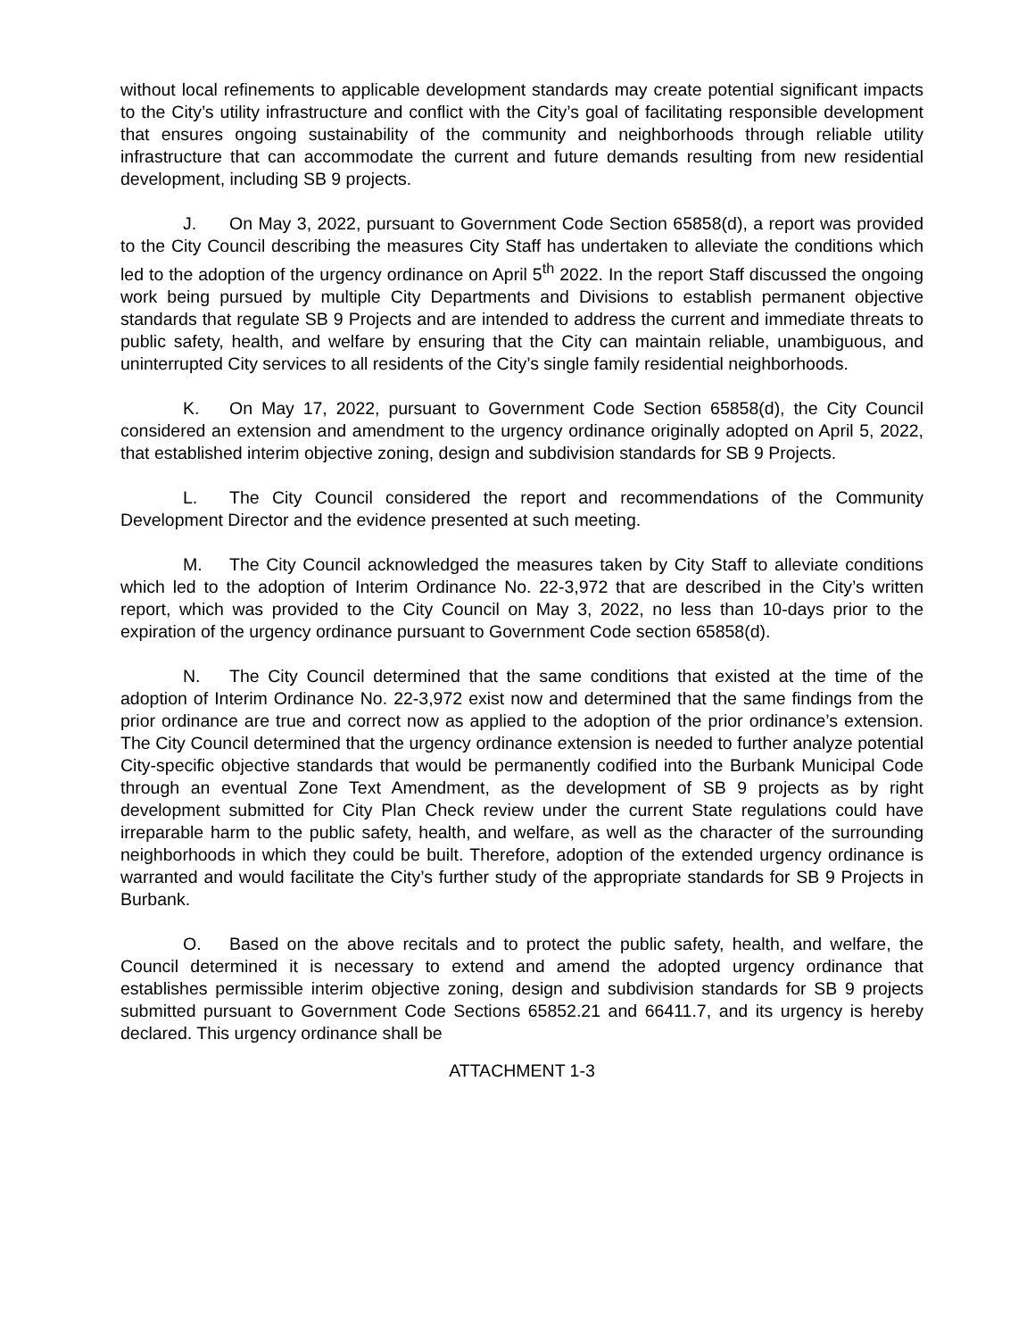without local refinements to applicable development standards may create potential significant impacts to the City’s utility infrastructure and conflict with the City’s goal of facilitating responsible development that ensures ongoing sustainability of the community and neighborhoods through reliable utility infrastructure that can accommodate the current and future demands resulting from new residential development, including SB 9 projects.
J. On May 3, 2022, pursuant to Government Code Section 65858(d), a report was provided to the City Council describing the measures City Staff has undertaken to alleviate the conditions which led to the adoption of the urgency ordinance on April 5<sup>th</sup> 2022. In the report Staff discussed the ongoing work being pursued by multiple City Departments and Divisions to establish permanent objective standards that regulate SB 9 Projects and are intended to address the current and immediate threats to public safety, health, and welfare by ensuring that the City can maintain reliable, unambiguous, and uninterrupted City services to all residents of the City’s single family residential neighborhoods.
K. On May 17, 2022, pursuant to Government Code Section 65858(d), the City Council considered an extension and amendment to the urgency ordinance originally adopted on April 5, 2022, that established interim objective zoning, design and subdivision standards for SB 9 Projects.
L. The City Council considered the report and recommendations of the Community Development Director and the evidence presented at such meeting.
M. The City Council acknowledged the measures taken by City Staff to alleviate conditions which led to the adoption of Interim Ordinance No. 22-3,972 that are described in the City’s written report, which was provided to the City Council on May 3, 2022, no less than 10-days prior to the expiration of the urgency ordinance pursuant to Government Code section 65858(d).
N. The City Council determined that the same conditions that existed at the time of the adoption of Interim Ordinance No. 22-3,972 exist now and determined that the same findings from the prior ordinance are true and correct now as applied to the adoption of the prior ordinance’s extension. The City Council determined that the urgency ordinance extension is needed to further analyze potential City-specific objective standards that would be permanently codified into the Burbank Municipal Code through an eventual Zone Text Amendment, as the development of SB 9 projects as by right development submitted for City Plan Check review under the current State regulations could have irreparable harm to the public safety, health, and welfare, as well as the character of the surrounding neighborhoods in which they could be built. Therefore, adoption of the extended urgency ordinance is warranted and would facilitate the City’s further study of the appropriate standards for SB 9 Projects in Burbank.
O. Based on the above recitals and to protect the public safety, health, and welfare, the Council determined it is necessary to extend and amend the adopted urgency ordinance that establishes permissible interim objective zoning, design and subdivision standards for SB 9 projects submitted pursuant to Government Code Sections 65852.21 and 66411.7, and its urgency is hereby declared. This urgency ordinance shall be
ATTACHMENT 1-3